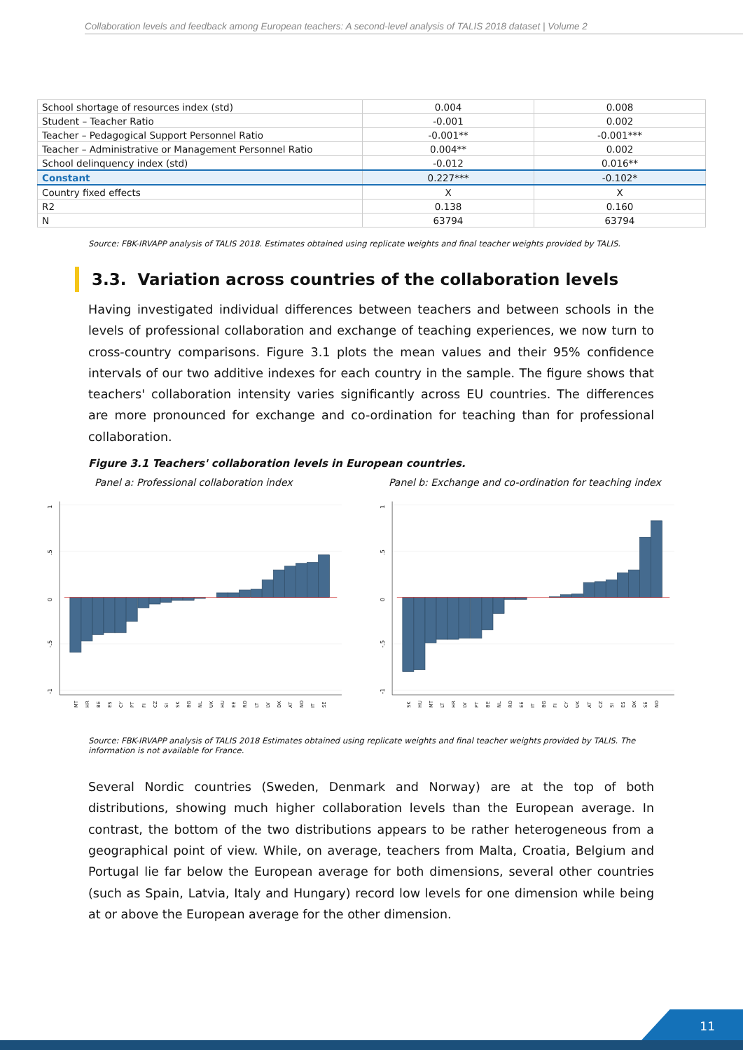Collaboration levels and feedback among European teachers: A second-level analysis of TALIS 2018 dataset | Volume 2
| School shortage of resources index (std) | 0.004 | 0.008 |
| Student – Teacher Ratio | -0.001 | 0.002 |
| Teacher – Pedagogical Support Personnel Ratio | -0.001** | -0.001*** |
| Teacher – Administrative or Management Personnel Ratio | 0.004** | 0.002 |
| School delinquency index (std) | -0.012 | 0.016** |
| Constant | 0.227*** | -0.102* |
| Country fixed effects | X | X |
| R2 | 0.138 | 0.160 |
| N | 63794 | 63794 |
Source: FBK-IRVAPP analysis of TALIS 2018. Estimates obtained using replicate weights and final teacher weights provided by TALIS.
3.3. Variation across countries of the collaboration levels
Having investigated individual differences between teachers and between schools in the levels of professional collaboration and exchange of teaching experiences, we now turn to cross-country comparisons. Figure 3.1 plots the mean values and their 95% confidence intervals of our two additive indexes for each country in the sample. The figure shows that teachers' collaboration intensity varies significantly across EU countries. The differences are more pronounced for exchange and co-ordination for teaching than for professional collaboration.
Figure 3.1 Teachers' collaboration levels in European countries.
Panel a: Professional collaboration index
1
.5
0
-.5
-1
MT
HR
BE
ES
CY
PT
FI
CZ
SI
SK
BG
NL
UK
HU
EE
RO
LT
LV
DK
AT
NO
IT
SE
Panel b: Exchange and co-ordination for teaching index
1
.5
0
-.5
-1
SK
HU
MT
LT
HR
LV
PT
BE
NL
RO
EE
IT
BG
FI
CY
UK
AT
CZ
SI
ES
DK
SE
NO
Source: FBK-IRVAPP analysis of TALIS 2018 Estimates obtained using replicate weights and final teacher weights provided by TALIS. The information is not available for France.
Several Nordic countries (Sweden, Denmark and Norway) are at the top of both distributions, showing much higher collaboration levels than the European average. In contrast, the bottom of the two distributions appears to be rather heterogeneous from a geographical point of view. While, on average, teachers from Malta, Croatia, Belgium and Portugal lie far below the European average for both dimensions, several other countries (such as Spain, Latvia, Italy and Hungary) record low levels for one dimension while being at or above the European average for the other dimension.
11